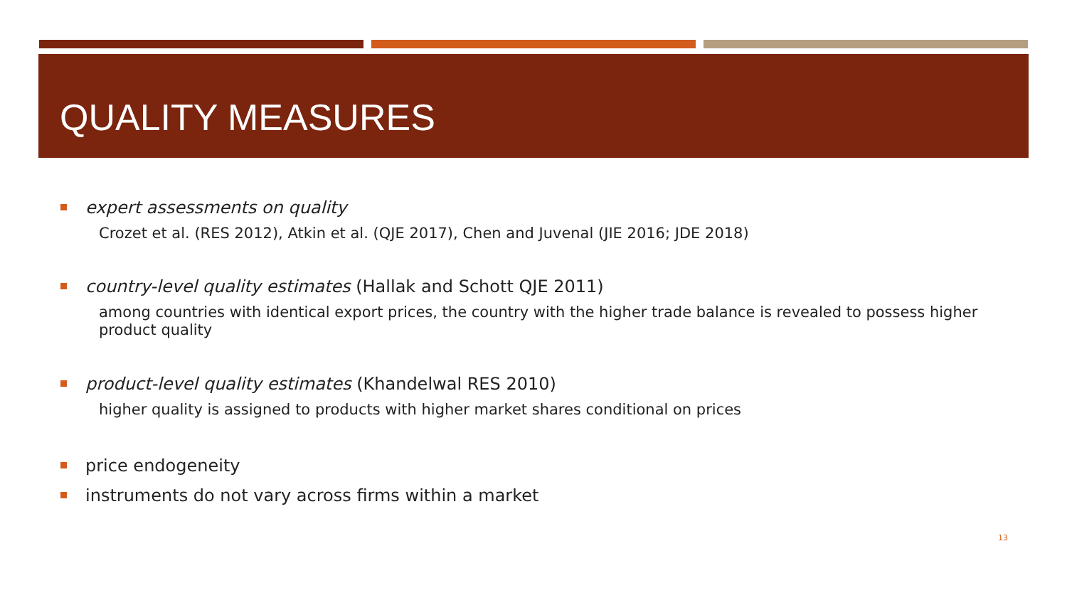QUALITY MEASURES
expert assessments on quality
Crozet et al. (RES 2012), Atkin et al. (QJE 2017), Chen and Juvenal (JIE 2016; JDE 2018)
country-level quality estimates (Hallak and Schott QJE 2011)
among countries with identical export prices, the country with the higher trade balance is revealed to possess higher product quality
product-level quality estimates (Khandelwal RES 2010)
higher quality is assigned to products with higher market shares conditional on prices
price endogeneity
instruments do not vary across firms within a market
13